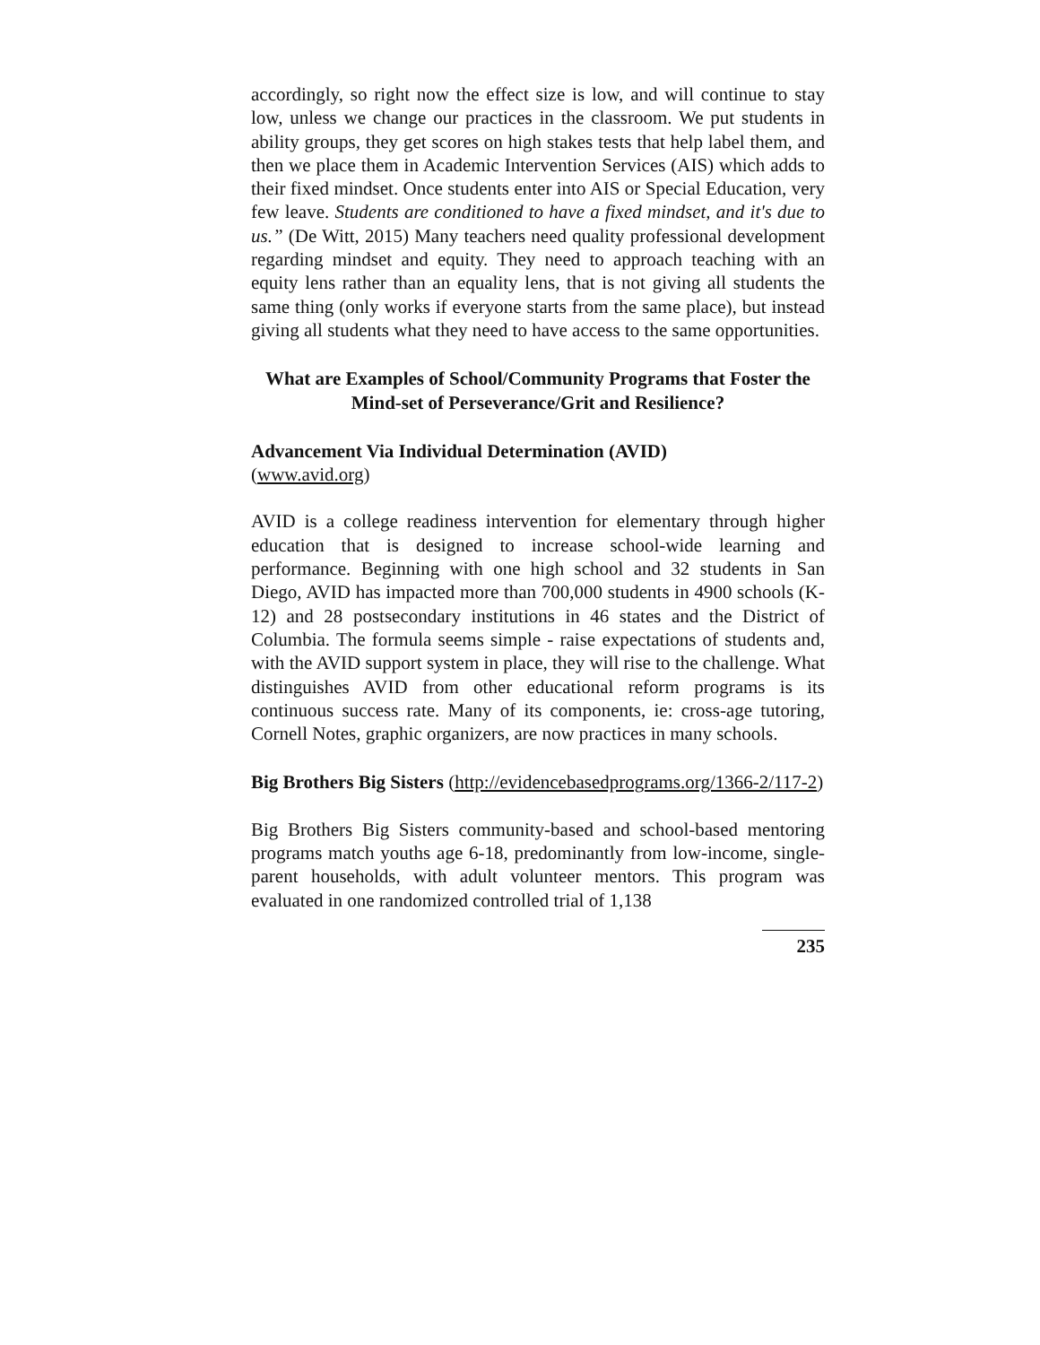accordingly, so right now the effect size is low, and will continue to stay low, unless we change our practices in the classroom. We put students in ability groups, they get scores on high stakes tests that help label them, and then we place them in Academic Intervention Services (AIS) which adds to their fixed mindset. Once students enter into AIS or Special Education, very few leave. Students are conditioned to have a fixed mindset, and it's due to us.” (De Witt, 2015) Many teachers need quality professional development regarding mindset and equity. They need to approach teaching with an equity lens rather than an equality lens, that is not giving all students the same thing (only works if everyone starts from the same place), but instead giving all students what they need to have access to the same opportunities.
What are Examples of School/Community Programs that Foster the Mind-set of Perseverance/Grit and Resilience?
Advancement Via Individual Determination (AVID)
(www.avid.org)
AVID is a college readiness intervention for elementary through higher education that is designed to increase school-wide learning and performance. Beginning with one high school and 32 students in San Diego, AVID has impacted more than 700,000 students in 4900 schools (K-12) and 28 postsecondary institutions in 46 states and the District of Columbia. The formula seems simple - raise expectations of students and, with the AVID support system in place, they will rise to the challenge. What distinguishes AVID from other educational reform programs is its continuous success rate. Many of its components, ie: cross-age tutoring, Cornell Notes, graphic organizers, are now practices in many schools.
Big Brothers Big Sisters (http://evidencebasedprograms.org/1366-2/117-2)
Big Brothers Big Sisters community-based and school-based mentoring programs match youths age 6-18, predominantly from low-income, single-parent households, with adult volunteer mentors. This program was evaluated in one randomized controlled trial of 1,138
235